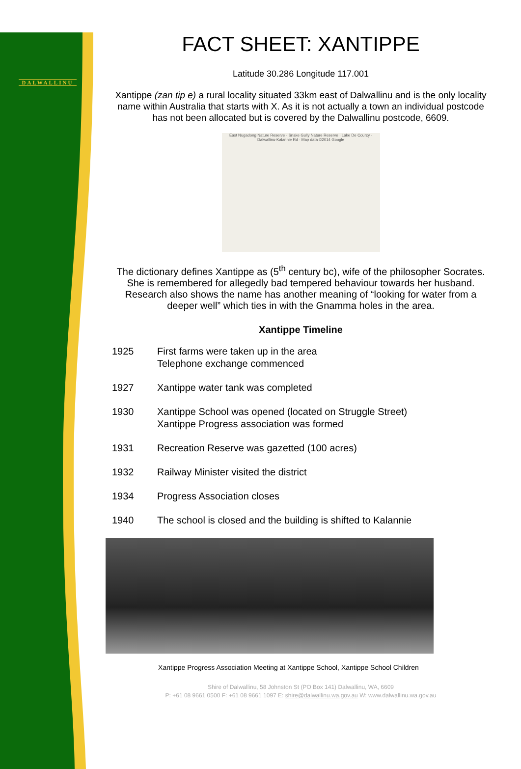DALWALLINU
FACT SHEET: XANTIPPE
Latitude 30.286 Longitude 117.001
Xantippe (zan tip e) a rural locality situated 33km east of Dalwallinu and is the only locality name within Australia that starts with X. As it is not actually a town an individual postcode has not been allocated but is covered by the Dalwallinu postcode, 6609.
East Nugadong Nature Reserve · Snake Gully Nature Reserve · Lake De Courcy · Dalwallinu-Kalannie Rd · Map data ©2014 Google
The dictionary defines Xantippe as (5<sup>th</sup> century bc), wife of the philosopher Socrates. She is remembered for allegedly bad tempered behaviour towards her husband. Research also shows the name has another meaning of “looking for water from a deeper well” which ties in with the Gnamma holes in the area.
Xantippe Timeline
1925 First farms were taken up in the area
Telephone exchange commenced
1927 Xantippe water tank was completed
1930 Xantippe School was opened (located on Struggle Street)
Xantippe Progress association was formed
1931 Recreation Reserve was gazetted (100 acres)
1932 Railway Minister visited the district
1934 Progress Association closes
1940 The school is closed and the building is shifted to Kalannie
Xantippe Progress Association Meeting at Xantippe School, Xantippe School Children
Shire of Dalwallinu, 58 Johnston St (PO Box 141) Dalwallinu, WA, 6609
P: +61 08 9661 0500 F: +61 08 9661 1097 E: shire@dalwallinu.wa.gov.au W: www.dalwallinu.wa.gov.au